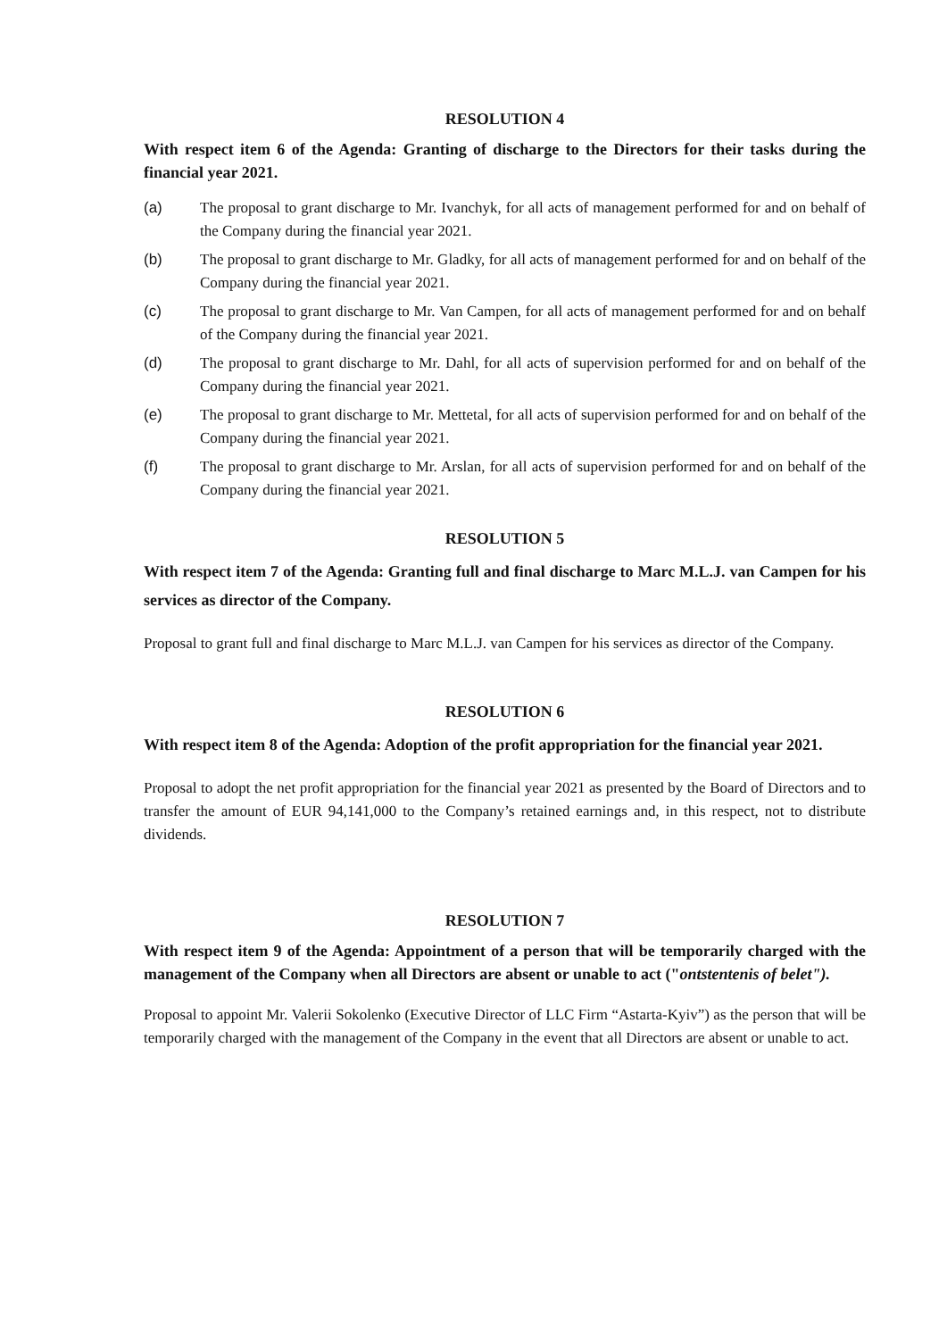RESOLUTION 4
With respect item 6 of the Agenda: Granting of discharge to the Directors for their tasks during the financial year 2021.
(a) The proposal to grant discharge to Mr. Ivanchyk, for all acts of management performed for and on behalf of the Company during the financial year 2021.
(b) The proposal to grant discharge to Mr. Gladky, for all acts of management performed for and on behalf of the Company during the financial year 2021.
(c) The proposal to grant discharge to Mr. Van Campen, for all acts of management performed for and on behalf of the Company during the financial year 2021.
(d) The proposal to grant discharge to Mr. Dahl, for all acts of supervision performed for and on behalf of the Company during the financial year 2021.
(e) The proposal to grant discharge to Mr. Mettetal, for all acts of supervision performed for and on behalf of the Company during the financial year 2021.
(f) The proposal to grant discharge to Mr. Arslan, for all acts of supervision performed for and on behalf of the Company during the financial year 2021.
RESOLUTION 5
With respect item 7 of the Agenda: Granting full and final discharge to Marc M.L.J. van Campen for his services as director of the Company.
Proposal to grant full and final discharge to Marc M.L.J. van Campen for his services as director of the Company.
RESOLUTION 6
With respect item 8 of the Agenda: Adoption of the profit appropriation for the financial year 2021.
Proposal to adopt the net profit appropriation for the financial year 2021 as presented by the Board of Directors and to transfer the amount of EUR 94,141,000 to the Company’s retained earnings and, in this respect, not to distribute dividends.
RESOLUTION 7
With respect item 9 of the Agenda: Appointment of a person that will be temporarily charged with the management of the Company when all Directors are absent or unable to act ("ontstentenis of belet").
Proposal to appoint Mr. Valerii Sokolenko (Executive Director of LLC Firm “Astarta-Kyiv”) as the person that will be temporarily charged with the management of the Company in the event that all Directors are absent or unable to act.